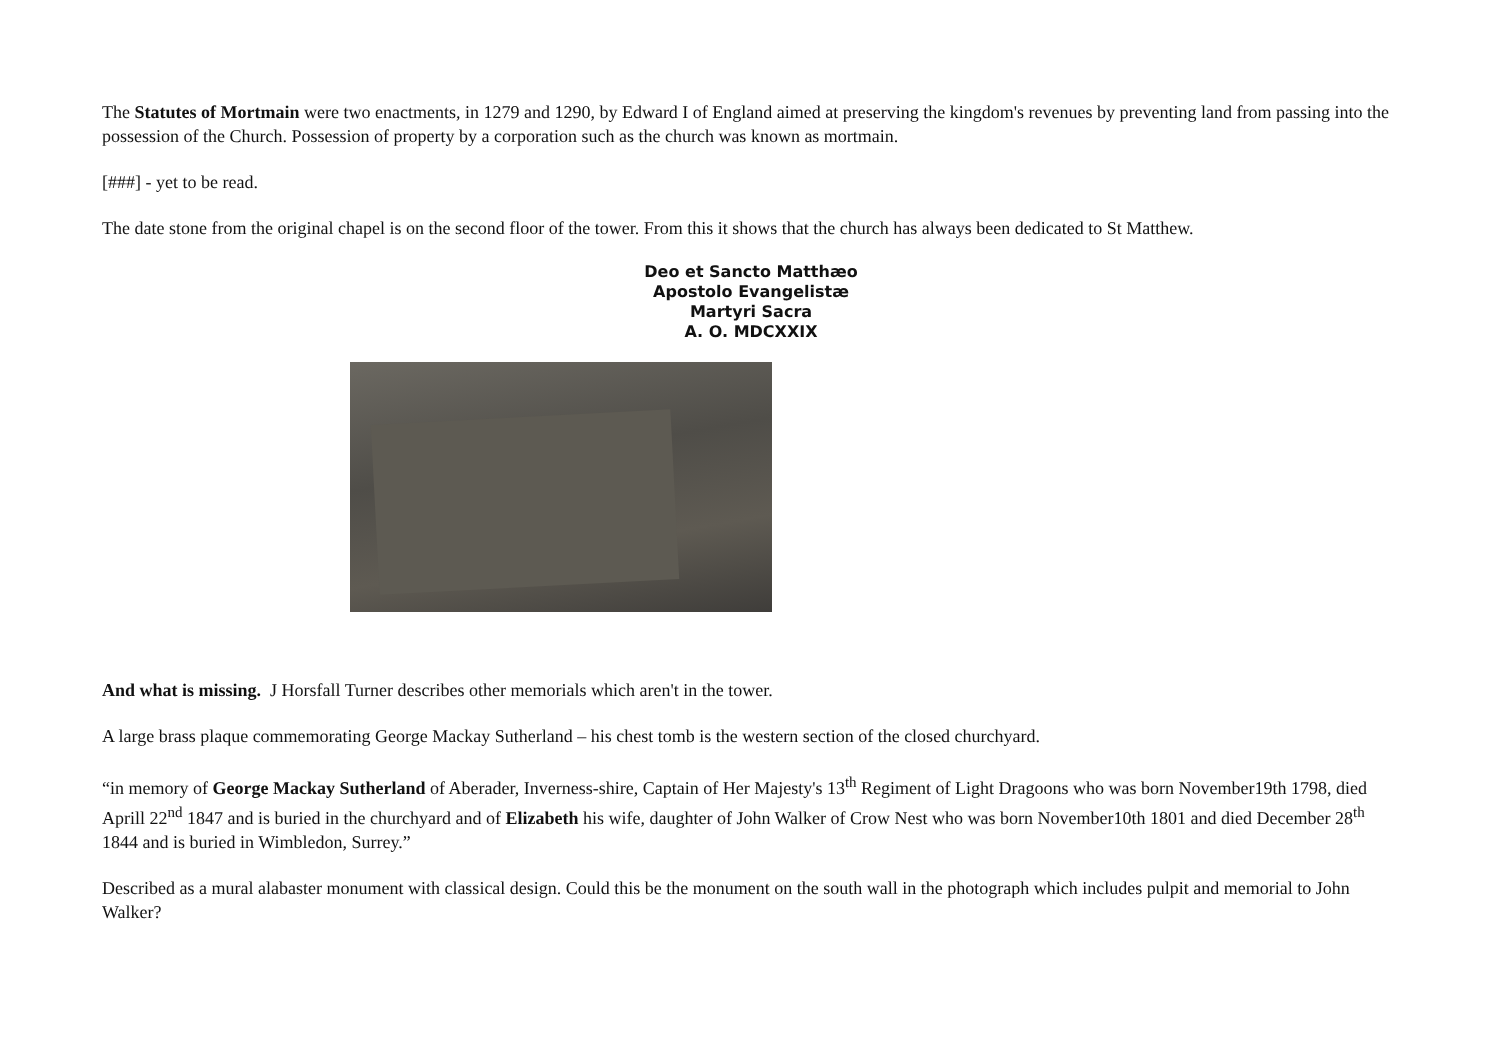The Statutes of Mortmain were two enactments, in 1279 and 1290, by Edward I of England aimed at preserving the kingdom's revenues by preventing land from passing into the possession of the Church. Possession of property by a corporation such as the church was known as mortmain.
[###] - yet to be read.
The date stone from the original chapel is on the second floor of the tower. From this it shows that the church has always been dedicated to St Matthew.
Deo et Sancto Matthæo
Apostolo Evangelistæ
Martyri Sacra
A. O. MDCXXIX
And what is missing. J Horsfall Turner describes other memorials which aren't in the tower.
A large brass plaque commemorating George Mackay Sutherland – his chest tomb is the western section of the closed churchyard.
“in memory of George Mackay Sutherland of Aberader, Inverness-shire, Captain of Her Majesty's 13<sup>th</sup> Regiment of Light Dragoons who was born November19th 1798, died Aprill 22<sup>nd</sup> 1847 and is buried in the churchyard and of Elizabeth his wife, daughter of John Walker of Crow Nest who was born November10th 1801 and died December 28<sup>th</sup> 1844 and is buried in Wimbledon, Surrey.”
Described as a mural alabaster monument with classical design. Could this be the monument on the south wall in the photograph which includes pulpit and memorial to John Walker?